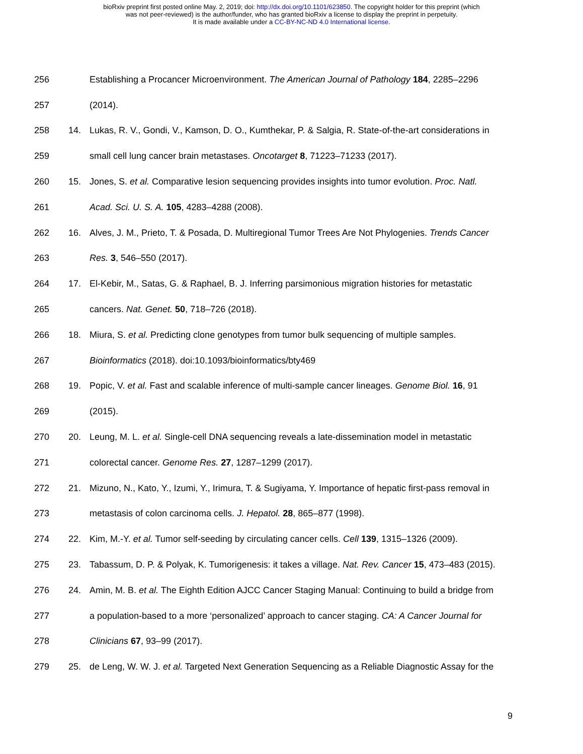bioRxiv preprint first posted online May. 2, 2019; doi: http://dx.doi.org/10.1101/623850. The copyright holder for this preprint (which
was not peer-reviewed) is the author/funder, who has granted bioRxiv a license to display the preprint in perpetuity.
It is made available under a CC-BY-NC-ND 4.0 International license.
256 Establishing a Procancer Microenvironment. The American Journal of Pathology 184, 2285–2296
257 (2014).
258 14. Lukas, R. V., Gondi, V., Kamson, D. O., Kumthekar, P. & Salgia, R. State-of-the-art considerations in
259 small cell lung cancer brain metastases. Oncotarget 8, 71223–71233 (2017).
260 15. Jones, S. et al. Comparative lesion sequencing provides insights into tumor evolution. Proc. Natl.
261 Acad. Sci. U. S. A. 105, 4283–4288 (2008).
262 16. Alves, J. M., Prieto, T. & Posada, D. Multiregional Tumor Trees Are Not Phylogenies. Trends Cancer
263 Res. 3, 546–550 (2017).
264 17. El-Kebir, M., Satas, G. & Raphael, B. J. Inferring parsimonious migration histories for metastatic
265 cancers. Nat. Genet. 50, 718–726 (2018).
266 18. Miura, S. et al. Predicting clone genotypes from tumor bulk sequencing of multiple samples.
267 Bioinformatics (2018). doi:10.1093/bioinformatics/bty469
268 19. Popic, V. et al. Fast and scalable inference of multi-sample cancer lineages. Genome Biol. 16, 91
269 (2015).
270 20. Leung, M. L. et al. Single-cell DNA sequencing reveals a late-dissemination model in metastatic
271 colorectal cancer. Genome Res. 27, 1287–1299 (2017).
272 21. Mizuno, N., Kato, Y., Izumi, Y., Irimura, T. & Sugiyama, Y. Importance of hepatic first-pass removal in
273 metastasis of colon carcinoma cells. J. Hepatol. 28, 865–877 (1998).
274 22. Kim, M.-Y. et al. Tumor self-seeding by circulating cancer cells. Cell 139, 1315–1326 (2009).
275 23. Tabassum, D. P. & Polyak, K. Tumorigenesis: it takes a village. Nat. Rev. Cancer 15, 473–483 (2015).
276 24. Amin, M. B. et al. The Eighth Edition AJCC Cancer Staging Manual: Continuing to build a bridge from
277 a population-based to a more ‘personalized’ approach to cancer staging. CA: A Cancer Journal for
278 Clinicians 67, 93–99 (2017).
279 25. de Leng, W. W. J. et al. Targeted Next Generation Sequencing as a Reliable Diagnostic Assay for the
9